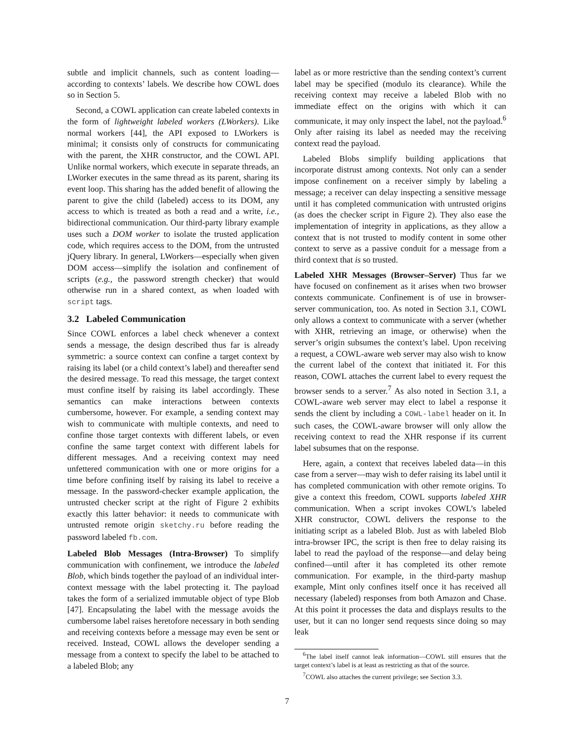subtle and implicit channels, such as content loading—according to contexts’ labels. We describe how COWL does so in Section 5.
Second, a COWL application can create labeled contexts in the form of lightweight labeled workers (LWorkers). Like normal workers [44], the API exposed to LWorkers is minimal; it consists only of constructs for communicating with the parent, the XHR constructor, and the COWL API. Unlike normal workers, which execute in separate threads, an LWorker executes in the same thread as its parent, sharing its event loop. This sharing has the added benefit of allowing the parent to give the child (labeled) access to its DOM, any access to which is treated as both a read and a write, i.e., bidirectional communication. Our third-party library example uses such a DOM worker to isolate the trusted application code, which requires access to the DOM, from the untrusted jQuery library. In general, LWorkers—especially when given DOM access—simplify the isolation and confinement of scripts (e.g., the password strength checker) that would otherwise run in a shared context, as when loaded with script tags.
3.2 Labeled Communication
Since COWL enforces a label check whenever a context sends a message, the design described thus far is already symmetric: a source context can confine a target context by raising its label (or a child context’s label) and thereafter send the desired message. To read this message, the target context must confine itself by raising its label accordingly. These semantics can make interactions between contexts cumbersome, however. For example, a sending context may wish to communicate with multiple contexts, and need to confine those target contexts with different labels, or even confine the same target context with different labels for different messages. And a receiving context may need unfettered communication with one or more origins for a time before confining itself by raising its label to receive a message. In the password-checker example application, the untrusted checker script at the right of Figure 2 exhibits exactly this latter behavior: it needs to communicate with untrusted remote origin sketchy.ru before reading the password labeled fb.com.
Labeled Blob Messages (Intra-Browser) To simplify communication with confinement, we introduce the labeled Blob, which binds together the payload of an individual inter-context message with the label protecting it. The payload takes the form of a serialized immutable object of type Blob [47]. Encapsulating the label with the message avoids the cumbersome label raises heretofore necessary in both sending and receiving contexts before a message may even be sent or received. Instead, COWL allows the developer sending a message from a context to specify the label to be attached to a labeled Blob; any
label as or more restrictive than the sending context’s current label may be specified (modulo its clearance). While the receiving context may receive a labeled Blob with no immediate effect on the origins with which it can communicate, it may only inspect the label, not the payload.<sup>6</sup> Only after raising its label as needed may the receiving context read the payload.
Labeled Blobs simplify building applications that incorporate distrust among contexts. Not only can a sender impose confinement on a receiver simply by labeling a message; a receiver can delay inspecting a sensitive message until it has completed communication with untrusted origins (as does the checker script in Figure 2). They also ease the implementation of integrity in applications, as they allow a context that is not trusted to modify content in some other context to serve as a passive conduit for a message from a third context that is so trusted.
Labeled XHR Messages (Browser–Server) Thus far we have focused on confinement as it arises when two browser contexts communicate. Confinement is of use in browser-server communication, too. As noted in Section 3.1, COWL only allows a context to communicate with a server (whether with XHR, retrieving an image, or otherwise) when the server’s origin subsumes the context’s label. Upon receiving a request, a COWL-aware web server may also wish to know the current label of the context that initiated it. For this reason, COWL attaches the current label to every request the browser sends to a server.<sup>7</sup> As also noted in Section 3.1, a COWL-aware web server may elect to label a response it sends the client by including a COWL-label header on it. In such cases, the COWL-aware browser will only allow the receiving context to read the XHR response if its current label subsumes that on the response.
Here, again, a context that receives labeled data—in this case from a server—may wish to defer raising its label until it has completed communication with other remote origins. To give a context this freedom, COWL supports labeled XHR communication. When a script invokes COWL’s labeled XHR constructor, COWL delivers the response to the initiating script as a labeled Blob. Just as with labeled Blob intra-browser IPC, the script is then free to delay raising its label to read the payload of the response—and delay being confined—until after it has completed its other remote communication. For example, in the third-party mashup example, Mint only confines itself once it has received all necessary (labeled) responses from both Amazon and Chase. At this point it processes the data and displays results to the user, but it can no longer send requests since doing so may leak
<sup>6</sup> The label itself cannot leak information—COWL still ensures that the target context’s label is at least as restricting as that of the source.
<sup>7</sup>COWL also attaches the current privilege; see Section 3.3.
7